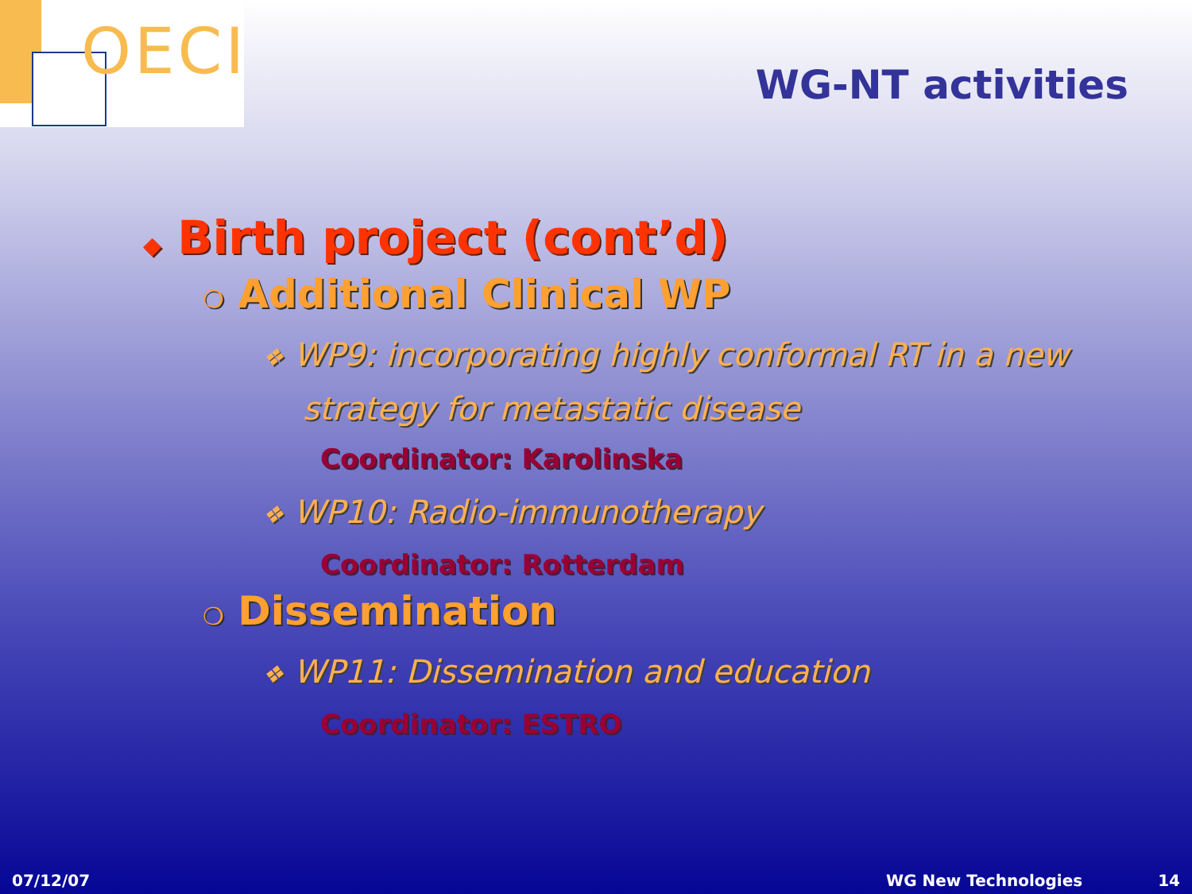OECI
WG-NT activities
◆ Birth project (cont’d)
❍ Additional Clinical WP
❖ WP9: incorporating highly conformal RT in a new
strategy for metastatic disease
Coordinator: Karolinska
❖ WP10: Radio-immunotherapy
Coordinator: Rotterdam
❍ Dissemination
❖ WP11: Dissemination and education
Coordinator: ESTRO
07/12/07 WG New Technologies 14